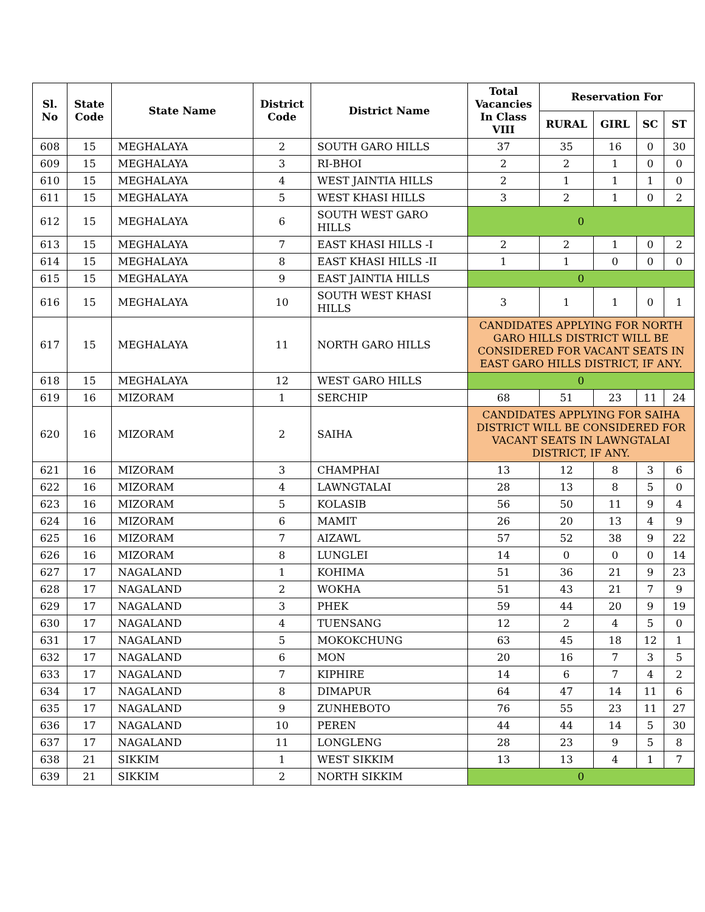| Sl. No | State Code | State Name | District Code | District Name | Total Vacancies In Class VIII | Reservation For | | | |
| --- | --- | --- | --- | --- | --- | --- | --- | --- | --- |
| | | | | | | RURAL | GIRL | SC | ST |
| 608 | 15 | MEGHALAYA | 2 | SOUTH GARO HILLS | 37 | 35 | 16 | 0 | 30 |
| 609 | 15 | MEGHALAYA | 3 | RI-BHOI | 2 | 2 | 1 | 0 | 0 |
| 610 | 15 | MEGHALAYA | 4 | WEST JAINTIA HILLS | 2 | 1 | 1 | 1 | 0 |
| 611 | 15 | MEGHALAYA | 5 | WEST KHASI HILLS | 3 | 2 | 1 | 0 | 2 |
| 612 | 15 | MEGHALAYA | 6 | SOUTH WEST GARO HILLS | 0 | | | | |
| 613 | 15 | MEGHALAYA | 7 | EAST KHASI HILLS -I | 2 | 2 | 1 | 0 | 2 |
| 614 | 15 | MEGHALAYA | 8 | EAST KHASI HILLS -II | 1 | 1 | 0 | 0 | 0 |
| 615 | 15 | MEGHALAYA | 9 | EAST JAINTIA HILLS | 0 | | | | |
| 616 | 15 | MEGHALAYA | 10 | SOUTH WEST KHASI HILLS | 3 | 1 | 1 | 0 | 1 |
| 617 | 15 | MEGHALAYA | 11 | NORTH GARO HILLS | CANDIDATES APPLYING FOR NORTH GARO HILLS DISTRICT WILL BE CONSIDERED FOR VACANT SEATS IN EAST GARO HILLS DISTRICT, IF ANY. | | | | |
| 618 | 15 | MEGHALAYA | 12 | WEST GARO HILLS | 0 | | | | |
| 619 | 16 | MIZORAM | 1 | SERCHIP | 68 | 51 | 23 | 11 | 24 |
| 620 | 16 | MIZORAM | 2 | SAIHA | CANDIDATES APPLYING FOR SAIHA DISTRICT WILL BE CONSIDERED FOR VACANT SEATS IN LAWNGTALAI DISTRICT, IF ANY. | | | | |
| 621 | 16 | MIZORAM | 3 | CHAMPHAI | 13 | 12 | 8 | 3 | 6 |
| 622 | 16 | MIZORAM | 4 | LAWNGTALAI | 28 | 13 | 8 | 5 | 0 |
| 623 | 16 | MIZORAM | 5 | KOLASIB | 56 | 50 | 11 | 9 | 4 |
| 624 | 16 | MIZORAM | 6 | MAMIT | 26 | 20 | 13 | 4 | 9 |
| 625 | 16 | MIZORAM | 7 | AIZAWL | 57 | 52 | 38 | 9 | 22 |
| 626 | 16 | MIZORAM | 8 | LUNGLEI | 14 | 0 | 0 | 0 | 14 |
| 627 | 17 | NAGALAND | 1 | KOHIMA | 51 | 36 | 21 | 9 | 23 |
| 628 | 17 | NAGALAND | 2 | WOKHA | 51 | 43 | 21 | 7 | 9 |
| 629 | 17 | NAGALAND | 3 | PHEK | 59 | 44 | 20 | 9 | 19 |
| 630 | 17 | NAGALAND | 4 | TUENSANG | 12 | 2 | 4 | 5 | 0 |
| 631 | 17 | NAGALAND | 5 | MOKOKCHUNG | 63 | 45 | 18 | 12 | 1 |
| 632 | 17 | NAGALAND | 6 | MON | 20 | 16 | 7 | 3 | 5 |
| 633 | 17 | NAGALAND | 7 | KIPHIRE | 14 | 6 | 7 | 4 | 2 |
| 634 | 17 | NAGALAND | 8 | DIMAPUR | 64 | 47 | 14 | 11 | 6 |
| 635 | 17 | NAGALAND | 9 | ZUNHEBOTO | 76 | 55 | 23 | 11 | 27 |
| 636 | 17 | NAGALAND | 10 | PEREN | 44 | 44 | 14 | 5 | 30 |
| 637 | 17 | NAGALAND | 11 | LONGLENG | 28 | 23 | 9 | 5 | 8 |
| 638 | 21 | SIKKIM | 1 | WEST SIKKIM | 13 | 13 | 4 | 1 | 7 |
| 639 | 21 | SIKKIM | 2 | NORTH SIKKIM | 0 | | | | |